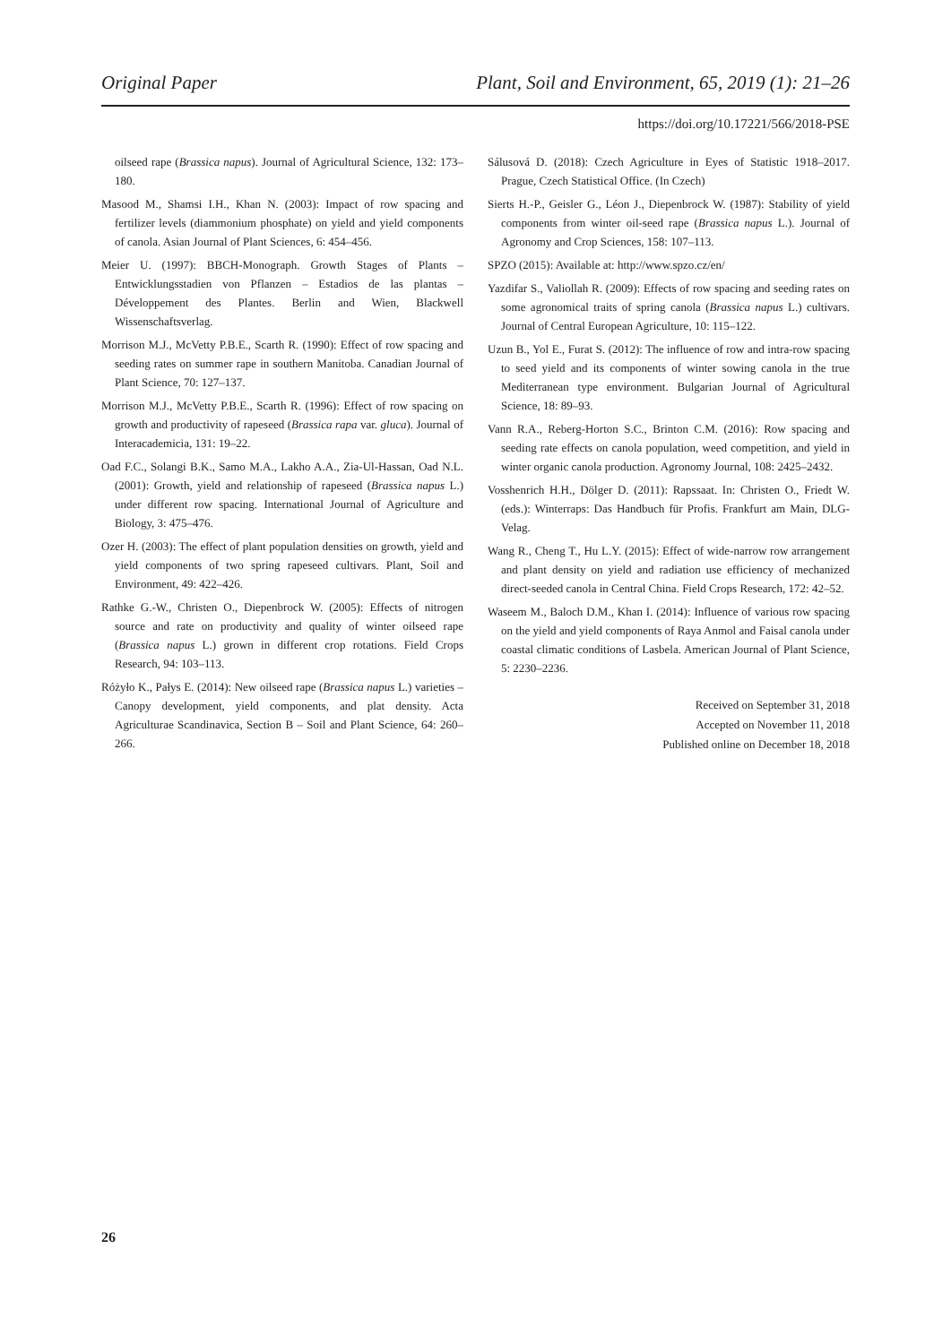Original Paper Plant, Soil and Environment, 65, 2019 (1): 21–26
https://doi.org/10.17221/566/2018-PSE
oilseed rape (Brassica napus). Journal of Agricultural Science, 132: 173–180.
Masood M., Shamsi I.H., Khan N. (2003): Impact of row spacing and fertilizer levels (diammonium phosphate) on yield and yield components of canola. Asian Journal of Plant Sciences, 6: 454–456.
Meier U. (1997): BBCH-Monograph. Growth Stages of Plants – Entwicklungsstadien von Pflanzen – Estadios de las plantas – Développement des Plantes. Berlin and Wien, Blackwell Wissenschaftsverlag.
Morrison M.J., McVetty P.B.E., Scarth R. (1990): Effect of row spacing and seeding rates on summer rape in southern Manitoba. Canadian Journal of Plant Science, 70: 127–137.
Morrison M.J., McVetty P.B.E., Scarth R. (1996): Effect of row spacing on growth and productivity of rapeseed (Brassica rapa var. gluca). Journal of Interacademicia, 131: 19–22.
Oad F.C., Solangi B.K., Samo M.A., Lakho A.A., Zia-Ul-Hassan, Oad N.L. (2001): Growth, yield and relationship of rapeseed (Brassica napus L.) under different row spacing. International Journal of Agriculture and Biology, 3: 475–476.
Ozer H. (2003): The effect of plant population densities on growth, yield and yield components of two spring rapeseed cultivars. Plant, Soil and Environment, 49: 422–426.
Rathke G.-W., Christen O., Diepenbrock W. (2005): Effects of nitrogen source and rate on productivity and quality of winter oilseed rape (Brassica napus L.) grown in different crop rotations. Field Crops Research, 94: 103–113.
Różyło K., Pałys E. (2014): New oilseed rape (Brassica napus L.) varieties – Canopy development, yield components, and plat density. Acta Agriculturae Scandinavica, Section B – Soil and Plant Science, 64: 260–266.
Sálusová D. (2018): Czech Agriculture in Eyes of Statistic 1918–2017. Prague, Czech Statistical Office. (In Czech)
Sierts H.-P., Geisler G., Léon J., Diepenbrock W. (1987): Stability of yield components from winter oil-seed rape (Brassica napus L.). Journal of Agronomy and Crop Sciences, 158: 107–113.
SPZO (2015): Available at: http://www.spzo.cz/en/
Yazdifar S., Valiollah R. (2009): Effects of row spacing and seeding rates on some agronomical traits of spring canola (Brassica napus L.) cultivars. Journal of Central European Agriculture, 10: 115–122.
Uzun B., Yol E., Furat S. (2012): The influence of row and intra-row spacing to seed yield and its components of winter sowing canola in the true Mediterranean type environment. Bulgarian Journal of Agricultural Science, 18: 89–93.
Vann R.A., Reberg-Horton S.C., Brinton C.M. (2016): Row spacing and seeding rate effects on canola population, weed competition, and yield in winter organic canola production. Agronomy Journal, 108: 2425–2432.
Vosshenrich H.H., Dölger D. (2011): Rapssaat. In: Christen O., Friedt W. (eds.): Winterraps: Das Handbuch für Profis. Frankfurt am Main, DLG-Velag.
Wang R., Cheng T., Hu L.Y. (2015): Effect of wide-narrow row arrangement and plant density on yield and radiation use efficiency of mechanized direct-seeded canola in Central China. Field Crops Research, 172: 42–52.
Waseem M., Baloch D.M., Khan I. (2014): Influence of various row spacing on the yield and yield components of Raya Anmol and Faisal canola under coastal climatic conditions of Lasbela. American Journal of Plant Science, 5: 2230–2236.
Received on September 31, 2018
Accepted on November 11, 2018
Published online on December 18, 2018
26